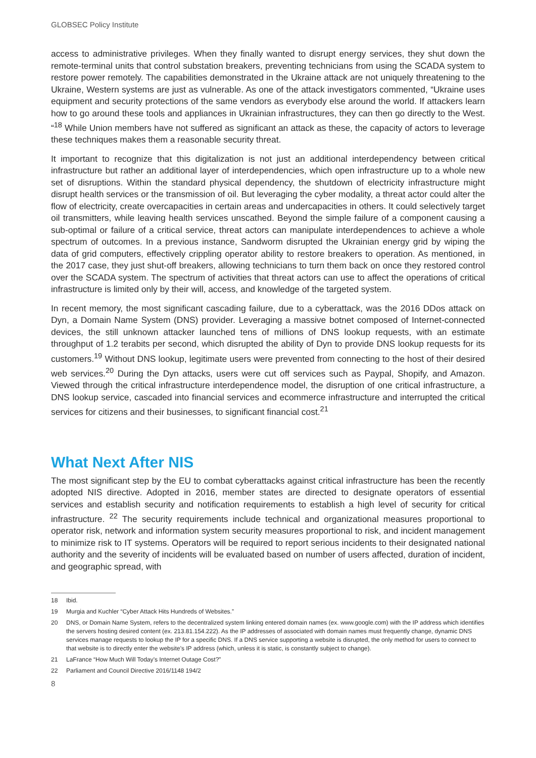GLOBSEC Policy Institute
access to administrative privileges. When they finally wanted to disrupt energy services, they shut down the remote-terminal units that control substation breakers, preventing technicians from using the SCADA system to restore power remotely. The capabilities demonstrated in the Ukraine attack are not uniquely threatening to the Ukraine, Western systems are just as vulnerable. As one of the attack investigators commented, “Ukraine uses equipment and security protections of the same vendors as everybody else around the world. If attackers learn how to go around these tools and appliances in Ukrainian infrastructures, they can then go directly to the West. “<sup>18</sup> While Union members have not suffered as significant an attack as these, the capacity of actors to leverage these techniques makes them a reasonable security threat.
It important to recognize that this digitalization is not just an additional interdependency between critical infrastructure but rather an additional layer of interdependencies, which open infrastructure up to a whole new set of disruptions. Within the standard physical dependency, the shutdown of electricity infrastructure might disrupt health services or the transmission of oil. But leveraging the cyber modality, a threat actor could alter the flow of electricity, create overcapacities in certain areas and undercapacities in others. It could selectively target oil transmitters, while leaving health services unscathed. Beyond the simple failure of a component causing a sub-optimal or failure of a critical service, threat actors can manipulate interdependences to achieve a whole spectrum of outcomes. In a previous instance, Sandworm disrupted the Ukrainian energy grid by wiping the data of grid computers, effectively crippling operator ability to restore breakers to operation. As mentioned, in the 2017 case, they just shut-off breakers, allowing technicians to turn them back on once they restored control over the SCADA system. The spectrum of activities that threat actors can use to affect the operations of critical infrastructure is limited only by their will, access, and knowledge of the targeted system.
In recent memory, the most significant cascading failure, due to a cyberattack, was the 2016 DDos attack on Dyn, a Domain Name System (DNS) provider. Leveraging a massive botnet composed of Internet-connected devices, the still unknown attacker launched tens of millions of DNS lookup requests, with an estimate throughput of 1.2 terabits per second, which disrupted the ability of Dyn to provide DNS lookup requests for its customers.<sup>19</sup> Without DNS lookup, legitimate users were prevented from connecting to the host of their desired web services.<sup>20</sup> During the Dyn attacks, users were cut off services such as Paypal, Shopify, and Amazon. Viewed through the critical infrastructure interdependence model, the disruption of one critical infrastructure, a DNS lookup service, cascaded into financial services and ecommerce infrastructure and interrupted the critical services for citizens and their businesses, to significant financial cost.<sup>21</sup>
What Next After NIS
The most significant step by the EU to combat cyberattacks against critical infrastructure has been the recently adopted NIS directive. Adopted in 2016, member states are directed to designate operators of essential services and establish security and notification requirements to establish a high level of security for critical infrastructure. <sup>22</sup> The security requirements include technical and organizational measures proportional to operator risk, network and information system security measures proportional to risk, and incident management to minimize risk to IT systems. Operators will be required to report serious incidents to their designated national authority and the severity of incidents will be evaluated based on number of users affected, duration of incident, and geographic spread, with
18 Ibid.
19 Murgia and Kuchler “Cyber Attack Hits Hundreds of Websites.”
20 DNS, or Domain Name System, refers to the decentralized system linking entered domain names (ex. www.google.com) with the IP address which identifies the servers hosting desired content (ex. 213.81.154.222). As the IP addresses of associated with domain names must frequently change, dynamic DNS services manage requests to lookup the IP for a specific DNS. If a DNS service supporting a website is disrupted, the only method for users to connect to that website is to directly enter the website’s IP address (which, unless it is static, is constantly subject to change).
21 LaFrance “How Much Will Today’s Internet Outage Cost?”
22 Parliament and Council Directive 2016/1148 194/2
8